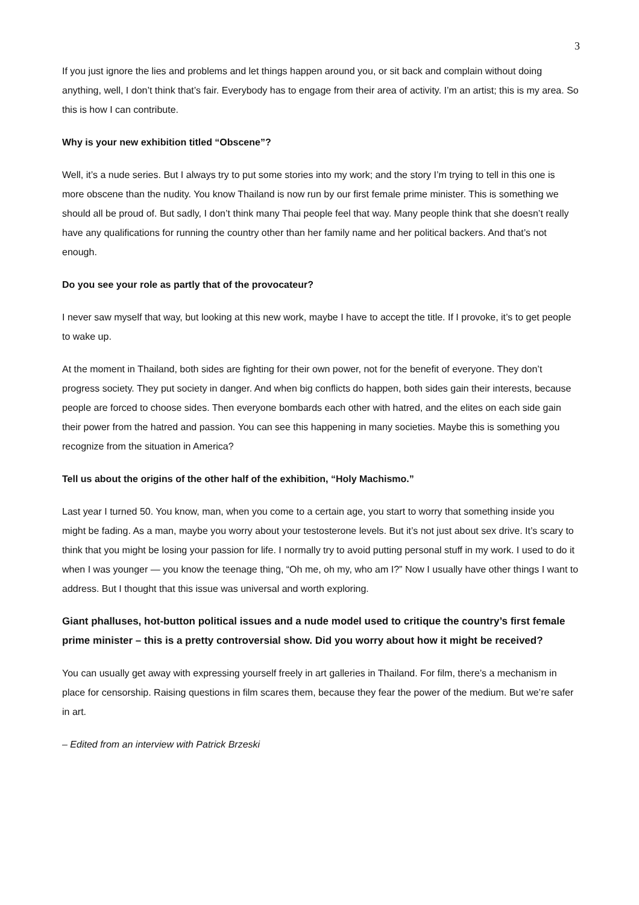3
If you just ignore the lies and problems and let things happen around you, or sit back and complain without doing anything, well, I don’t think that’s fair. Everybody has to engage from their area of activity. I’m an artist; this is my area. So this is how I can contribute.
Why is your new exhibition titled “Obscene”?
Well, it’s a nude series. But I always try to put some stories into my work; and the story I’m trying to tell in this one is more obscene than the nudity. You know Thailand is now run by our first female prime minister. This is something we should all be proud of. But sadly, I don’t think many Thai people feel that way. Many people think that she doesn’t really have any qualifications for running the country other than her family name and her political backers. And that’s not enough.
Do you see your role as partly that of the provocateur?
I never saw myself that way, but looking at this new work, maybe I have to accept the title. If I provoke, it’s to get people to wake up.
At the moment in Thailand, both sides are fighting for their own power, not for the benefit of everyone. They don’t progress society. They put society in danger. And when big conflicts do happen, both sides gain their interests, because people are forced to choose sides. Then everyone bombards each other with hatred, and the elites on each side gain their power from the hatred and passion. You can see this happening in many societies. Maybe this is something you recognize from the situation in America?
Tell us about the origins of the other half of the exhibition, “Holy Machismo.”
Last year I turned 50. You know, man, when you come to a certain age, you start to worry that something inside you might be fading. As a man, maybe you worry about your testosterone levels. But it’s not just about sex drive. It’s scary to think that you might be losing your passion for life. I normally try to avoid putting personal stuff in my work. I used to do it when I was younger — you know the teenage thing, “Oh me, oh my, who am I?” Now I usually have other things I want to address. But I thought that this issue was universal and worth exploring.
Giant phalluses, hot-button political issues and a nude model used to critique the country’s first female prime minister – this is a pretty controversial show. Did you worry about how it might be received?
You can usually get away with expressing yourself freely in art galleries in Thailand. For film, there’s a mechanism in place for censorship. Raising questions in film scares them, because they fear the power of the medium. But we’re safer in art.
– Edited from an interview with Patrick Brzeski